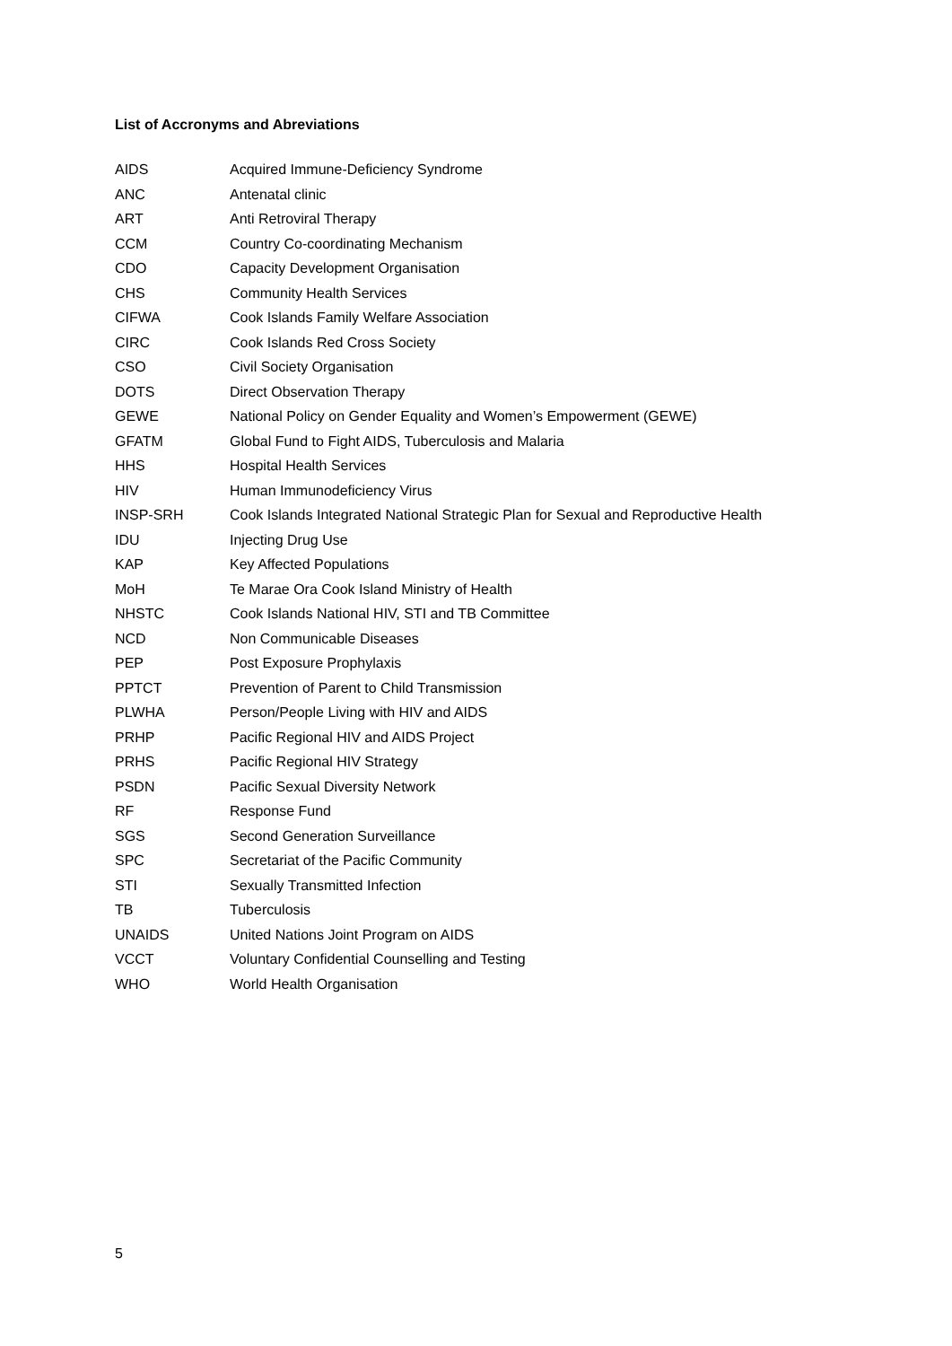List of Accronyms and Abreviations
AIDS Acquired Immune-Deficiency Syndrome
ANC Antenatal clinic
ART Anti Retroviral Therapy
CCM Country Co-coordinating Mechanism
CDO Capacity Development Organisation
CHS Community Health Services
CIFWA Cook Islands Family Welfare Association
CIRC Cook Islands Red Cross Society
CSO Civil Society Organisation
DOTS Direct Observation Therapy
GEWE National Policy on Gender Equality and Women’s Empowerment (GEWE)
GFATM Global Fund to Fight AIDS, Tuberculosis and Malaria
HHS Hospital Health Services
HIV Human Immunodeficiency Virus
INSP-SRH Cook Islands Integrated National Strategic Plan for Sexual and Reproductive Health
IDU Injecting Drug Use
KAP Key Affected Populations
MoH Te Marae Ora Cook Island Ministry of Health
NHSTC Cook Islands National HIV, STI and TB Committee
NCD Non Communicable Diseases
PEP Post Exposure Prophylaxis
PPTCT Prevention of Parent to Child Transmission
PLWHA Person/People Living with HIV and AIDS
PRHP Pacific Regional HIV and AIDS Project
PRHS Pacific Regional HIV Strategy
PSDN Pacific Sexual Diversity Network
RF Response Fund
SGS Second Generation Surveillance
SPC Secretariat of the Pacific Community
STI Sexually Transmitted Infection
TB Tuberculosis
UNAIDS United Nations Joint Program on AIDS
VCCT Voluntary Confidential Counselling and Testing
WHO World Health Organisation
5